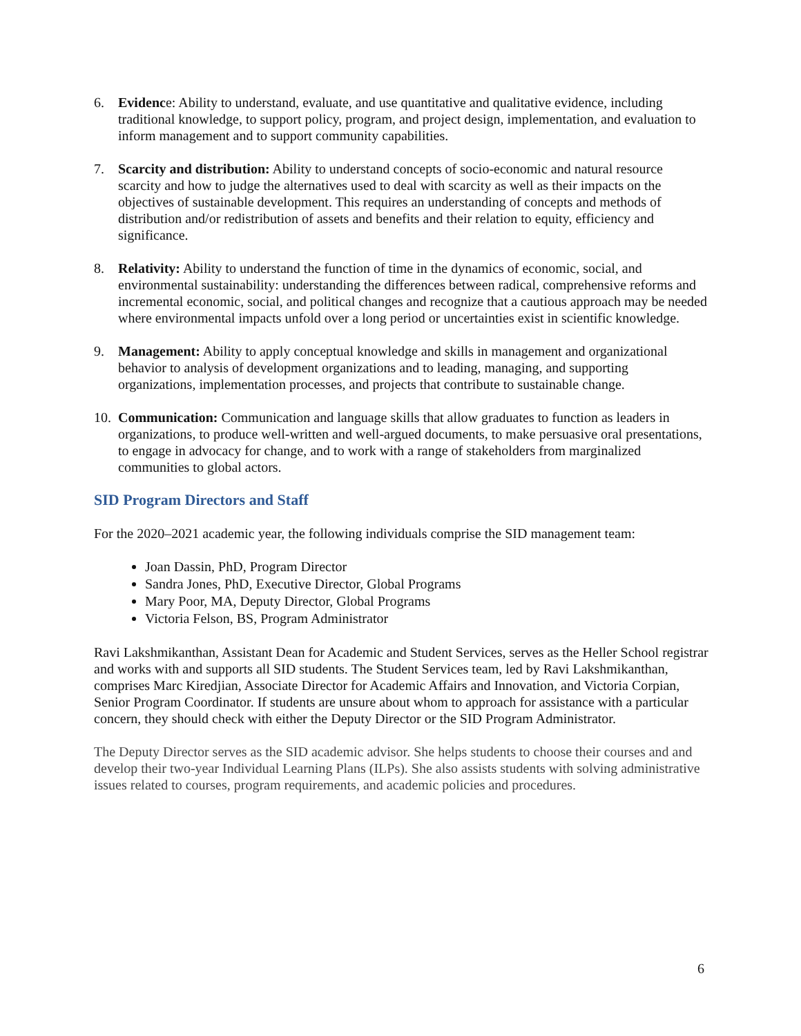6. Evidence: Ability to understand, evaluate, and use quantitative and qualitative evidence, including traditional knowledge, to support policy, program, and project design, implementation, and evaluation to inform management and to support community capabilities.
7. Scarcity and distribution: Ability to understand concepts of socio-economic and natural resource scarcity and how to judge the alternatives used to deal with scarcity as well as their impacts on the objectives of sustainable development. This requires an understanding of concepts and methods of distribution and/or redistribution of assets and benefits and their relation to equity, efficiency and significance.
8. Relativity: Ability to understand the function of time in the dynamics of economic, social, and environmental sustainability: understanding the differences between radical, comprehensive reforms and incremental economic, social, and political changes and recognize that a cautious approach may be needed where environmental impacts unfold over a long period or uncertainties exist in scientific knowledge.
9. Management: Ability to apply conceptual knowledge and skills in management and organizational behavior to analysis of development organizations and to leading, managing, and supporting organizations, implementation processes, and projects that contribute to sustainable change.
10.
Communication: Communication and language skills that allow graduates to function as leaders in organizations, to produce well-written and well-argued documents, to make persuasive oral presentations, to engage in advocacy for change, and to work with a range of stakeholders from marginalized communities to global actors.
SID Program Directors and Staff
For the 2020–2021 academic year, the following individuals comprise the SID management team:
Joan Dassin, PhD, Program Director
Sandra Jones, PhD, Executive Director, Global Programs
Mary Poor, MA, Deputy Director, Global Programs
Victoria Felson, BS, Program Administrator
Ravi Lakshmikanthan, Assistant Dean for Academic and Student Services, serves as the Heller School registrar and works with and supports all SID students. The Student Services team, led by Ravi Lakshmikanthan, comprises Marc Kiredjian, Associate Director for Academic Affairs and Innovation, and Victoria Corpian, Senior Program Coordinator. If students are unsure about whom to approach for assistance with a particular concern, they should check with either the Deputy Director or the SID Program Administrator.
The Deputy Director serves as the SID academic advisor. She helps students to choose their courses and and develop their two-year Individual Learning Plans (ILPs). She also assists students with solving administrative issues related to courses, program requirements, and academic policies and procedures.
6